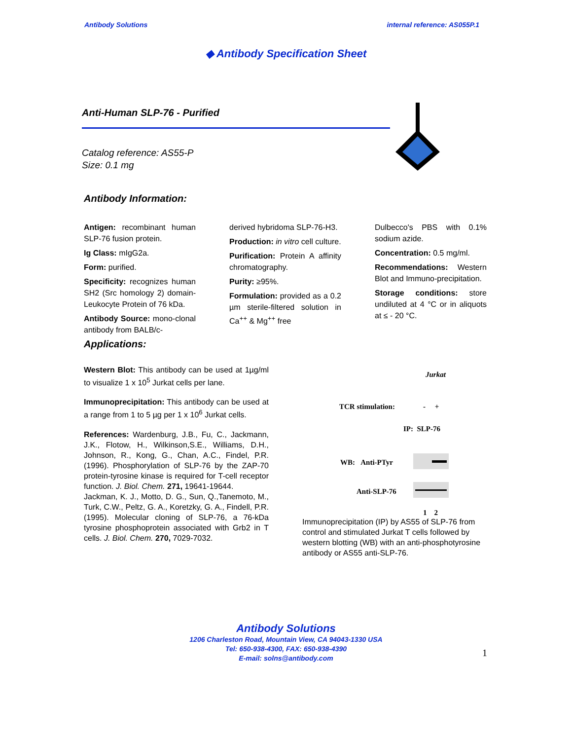Antibody Solutions internal reference: AS055P.1
◆ Antibody Specification Sheet
Anti-Human SLP-76 - Purified
Catalog reference: AS55-P
Size: 0.1 mg
Antibody Information:
Antigen: recombinant human SLP-76 fusion protein.
Ig Class: mIgG2a.
Form: purified.
Specificity: recognizes human SH2 (Src homology 2) domain-Leukocyte Protein of 76 kDa.
Antibody Source: mono-clonal antibody from BALB/c-
derived hybridoma SLP-76-H3.
Production: in vitro cell culture.
Purification: Protein A affinity chromatography.
Purity: ≥95%.
Formulation: provided as a 0.2 µm sterile-filtered solution in Ca<sup>++</sup> & Mg<sup>++</sup> free
Dulbecco's PBS with 0.1% sodium azide.
Concentration: 0.5 mg/ml.
Recommendations: Western Blot and Immuno-precipitation.
Storage conditions: store undiluted at 4 °C or in aliquots at ≤ - 20 °C.
Applications:
Western Blot: This antibody can be used at 1µg/ml to visualize 1 x 10<sup>5</sup> Jurkat cells per lane.
Immunoprecipitation: This antibody can be used at a range from 1 to 5 µg per 1 x 10<sup>6</sup> Jurkat cells.
References: Wardenburg, J.B., Fu, C., Jackmann, J.K., Flotow, H., Wilkinson,S.E., Williams, D.H., Johnson, R., Kong, G., Chan, A.C., Findel, P.R. (1996). Phosphorylation of SLP-76 by the ZAP-70 protein-tyrosine kinase is required for T-cell receptor function. J. Biol. Chem. 271, 19641-19644.
Jackman, K. J., Motto, D. G., Sun, Q.,Tanemoto, M., Turk, C.W., Peltz, G. A., Koretzky, G. A., Findell, P.R. (1995). Molecular cloning of SLP-76, a 76-kDa tyrosine phosphoprotein associated with Grb2 in T cells. J. Biol. Chem. 270, 7029-7032.
Jurkat
TCR stimulation: - +
IP: SLP-76
WB: Anti-PTyr
Anti-SLP-76
1 2
Immunoprecipitation (IP) by AS55 of SLP-76 from control and stimulated Jurkat T cells followed by western blotting (WB) with an anti-phosphotyrosine antibody or AS55 anti-SLP-76.
Antibody Solutions
1206 Charleston Road, Mountain View, CA 94043-1330 USA
Tel: 650-938-4300, FAX: 650-938-4390
E-mail: solns@antibody.com
1